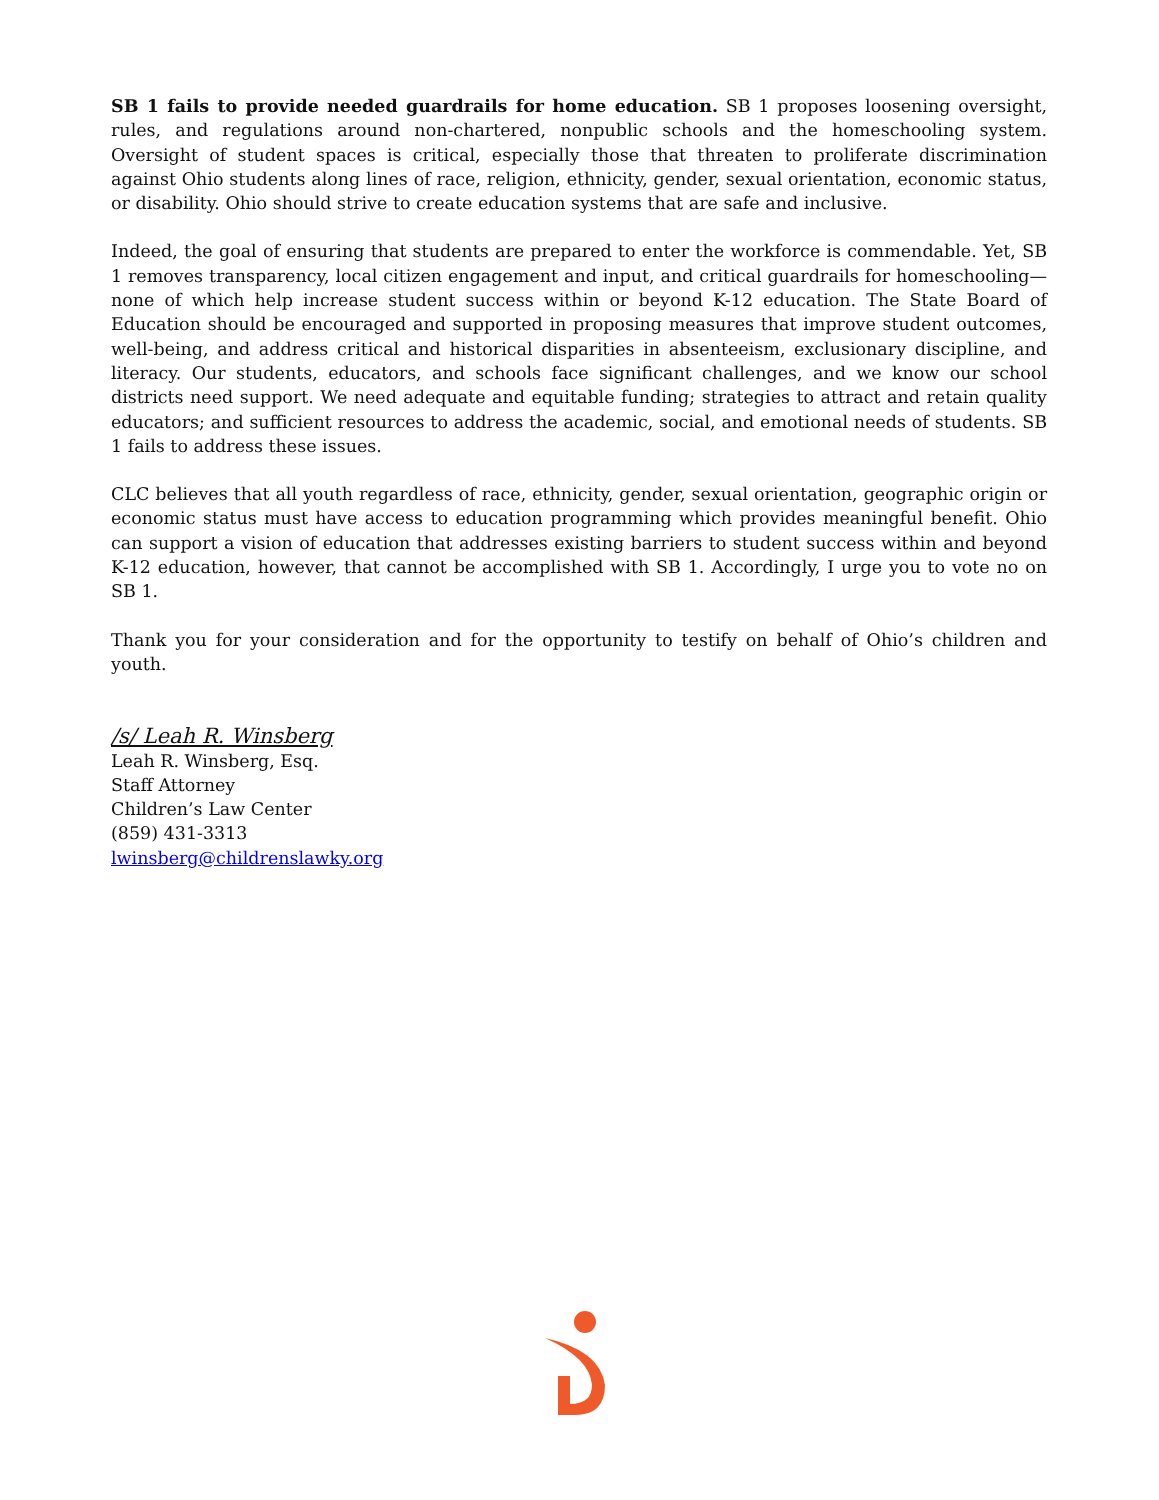SB 1 fails to provide needed guardrails for home education. SB 1 proposes loosening oversight, rules, and regulations around non-chartered, nonpublic schools and the homeschooling system. Oversight of student spaces is critical, especially those that threaten to proliferate discrimination against Ohio students along lines of race, religion, ethnicity, gender, sexual orientation, economic status, or disability. Ohio should strive to create education systems that are safe and inclusive.
Indeed, the goal of ensuring that students are prepared to enter the workforce is commendable. Yet, SB 1 removes transparency, local citizen engagement and input, and critical guardrails for homeschooling—none of which help increase student success within or beyond K-12 education. The State Board of Education should be encouraged and supported in proposing measures that improve student outcomes, well-being, and address critical and historical disparities in absenteeism, exclusionary discipline, and literacy. Our students, educators, and schools face significant challenges, and we know our school districts need support. We need adequate and equitable funding; strategies to attract and retain quality educators; and sufficient resources to address the academic, social, and emotional needs of students. SB 1 fails to address these issues.
CLC believes that all youth regardless of race, ethnicity, gender, sexual orientation, geographic origin or economic status must have access to education programming which provides meaningful benefit. Ohio can support a vision of education that addresses existing barriers to student success within and beyond K-12 education, however, that cannot be accomplished with SB 1. Accordingly, I urge you to vote no on SB 1.
Thank you for your consideration and for the opportunity to testify on behalf of Ohio’s children and youth.
/s/ Leah R. Winsberg
Leah R. Winsberg, Esq.
Staff Attorney
Children’s Law Center
(859) 431-3313
lwinsberg@childrenslawky.org